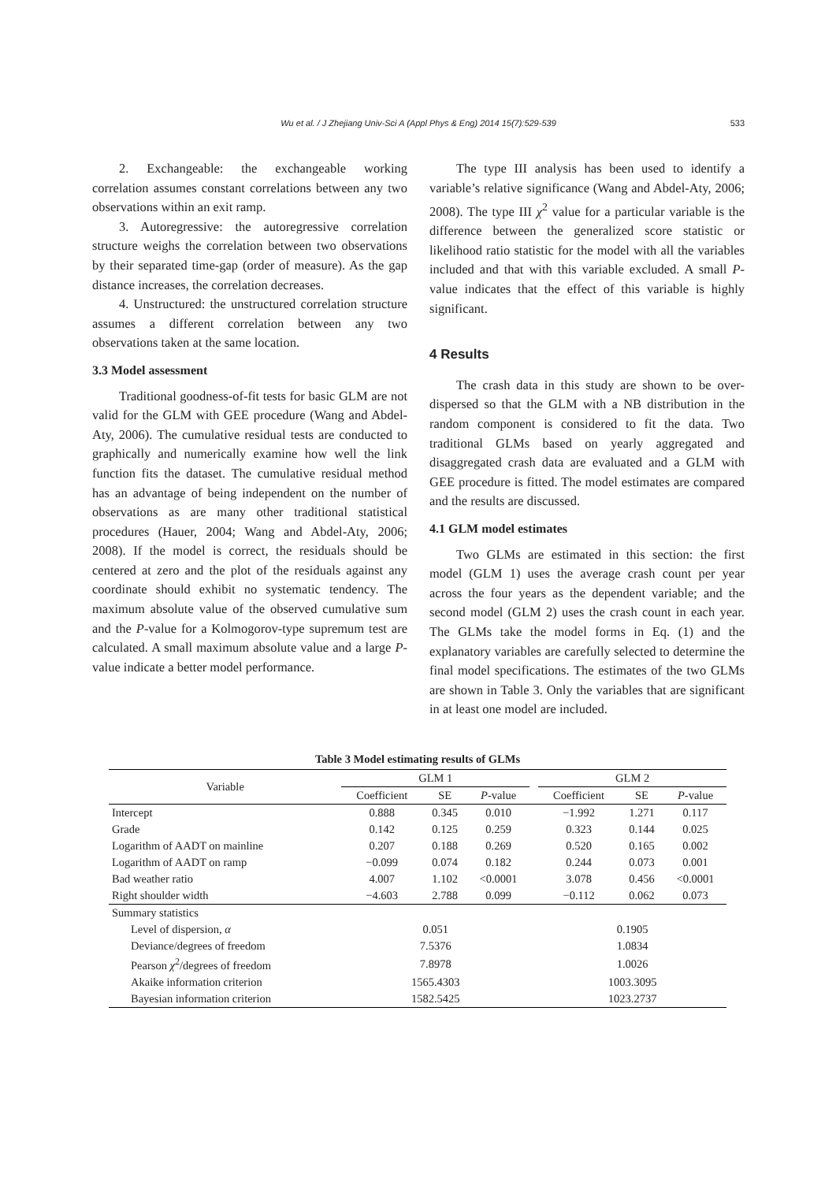Wu et al. / J Zhejiang Univ-Sci A (Appl Phys & Eng) 2014 15(7):529-539 533
2. Exchangeable: the exchangeable working correlation assumes constant correlations between any two observations within an exit ramp.
3. Autoregressive: the autoregressive correlation structure weighs the correlation between two observations by their separated time-gap (order of measure). As the gap distance increases, the correlation decreases.
4. Unstructured: the unstructured correlation structure assumes a different correlation between any two observations taken at the same location.
3.3 Model assessment
Traditional goodness-of-fit tests for basic GLM are not valid for the GLM with GEE procedure (Wang and Abdel-Aty, 2006). The cumulative residual tests are conducted to graphically and numerically examine how well the link function fits the dataset. The cumulative residual method has an advantage of being independent on the number of observations as are many other traditional statistical procedures (Hauer, 2004; Wang and Abdel-Aty, 2006; 2008). If the model is correct, the residuals should be centered at zero and the plot of the residuals against any coordinate should exhibit no systematic tendency. The maximum absolute value of the observed cumulative sum and the P-value for a Kolmogorov-type supremum test are calculated. A small maximum absolute value and a large P-value indicate a better model performance.
The type III analysis has been used to identify a variable’s relative significance (Wang and Abdel-Aty, 2006; 2008). The type III χ<sup>2</sup> value for a particular variable is the difference between the generalized score statistic or likelihood ratio statistic for the model with all the variables included and that with this variable excluded. A small P-value indicates that the effect of this variable is highly significant.
4 Results
The crash data in this study are shown to be over-dispersed so that the GLM with a NB distribution in the random component is considered to fit the data. Two traditional GLMs based on yearly aggregated and disaggregated crash data are evaluated and a GLM with GEE procedure is fitted. The model estimates are compared and the results are discussed.
4.1 GLM model estimates
Two GLMs are estimated in this section: the first model (GLM 1) uses the average crash count per year across the four years as the dependent variable; and the second model (GLM 2) uses the crash count in each year. The GLMs take the model forms in Eq. (1) and the explanatory variables are carefully selected to determine the final model specifications. The estimates of the two GLMs are shown in Table 3. Only the variables that are significant in at least one model are included.
Table 3 Model estimating results of GLMs
| Variable | GLM 1 | | | | GLM 2 | | |
| --- | --- | --- | --- | --- | --- | --- | --- |
| | Coefficient | SE | P -value | | Coefficient | SE | P -value |
| Intercept | 0.888 | 0.345 | 0.010 | | −1.992 | 1.271 | 0.117 |
| Grade | 0.142 | 0.125 | 0.259 | | 0.323 | 0.144 | 0.025 |
| Logarithm of AADT on mainline | 0.207 | 0.188 | 0.269 | | 0.520 | 0.165 | 0.002 |
| Logarithm of AADT on ramp | −0.099 | 0.074 | 0.182 | | 0.244 | 0.073 | 0.001 |
| Bad weather ratio | 4.007 | 1.102 | <0.0001 | | 3.078 | 0.456 | <0.0001 |
| Right shoulder width | −4.603 | 2.788 | 0.099 | | −0.112 | 0.062 | 0.073 |
| Summary statistics | | | | | | | |
| Level of dispersion, α | 0.051 | | | | 0.1905 | | |
| Deviance/degrees of freedom | 7.5376 | | | | 1.0834 | | |
| Pearson χ<sup>2</sup>/degrees of freedom | 7.8978 | | | | 1.0026 | | |
| Akaike information criterion | 1565.4303 | | | | 1003.3095 | | |
| Bayesian information criterion | 1582.5425 | | | | 1023.2737 | | |